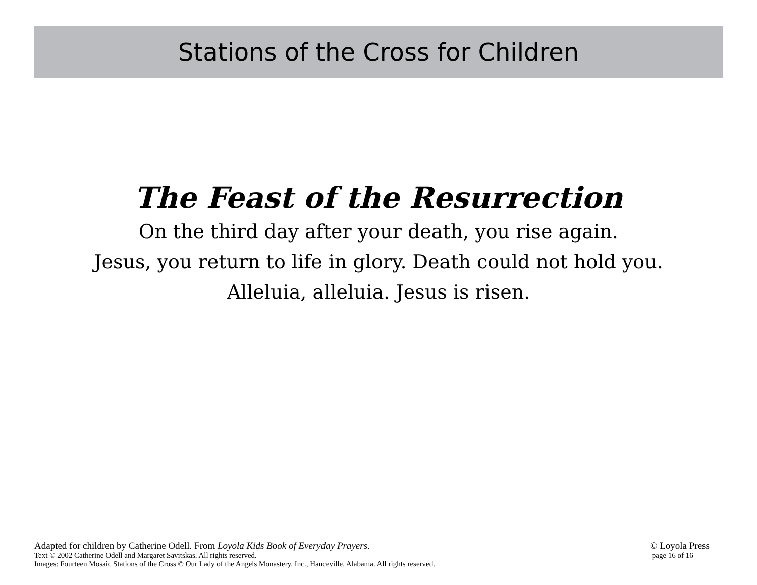Stations of the Cross for Children
The Feast of the Resurrection
On the third day after your death, you rise again.
Jesus, you return to life in glory. Death could not hold you.
Alleluia, alleluia. Jesus is risen.
Adapted for children by Catherine Odell. From Loyola Kids Book of Everyday Prayers.
Text © 2002 Catherine Odell and Margaret Savitskas. All rights reserved.
Images: Fourteen Mosaic Stations of the Cross © Our Lady of the Angels Monastery, Inc., Hanceville, Alabama. All rights reserved.
© Loyola Press
page 16 of 16